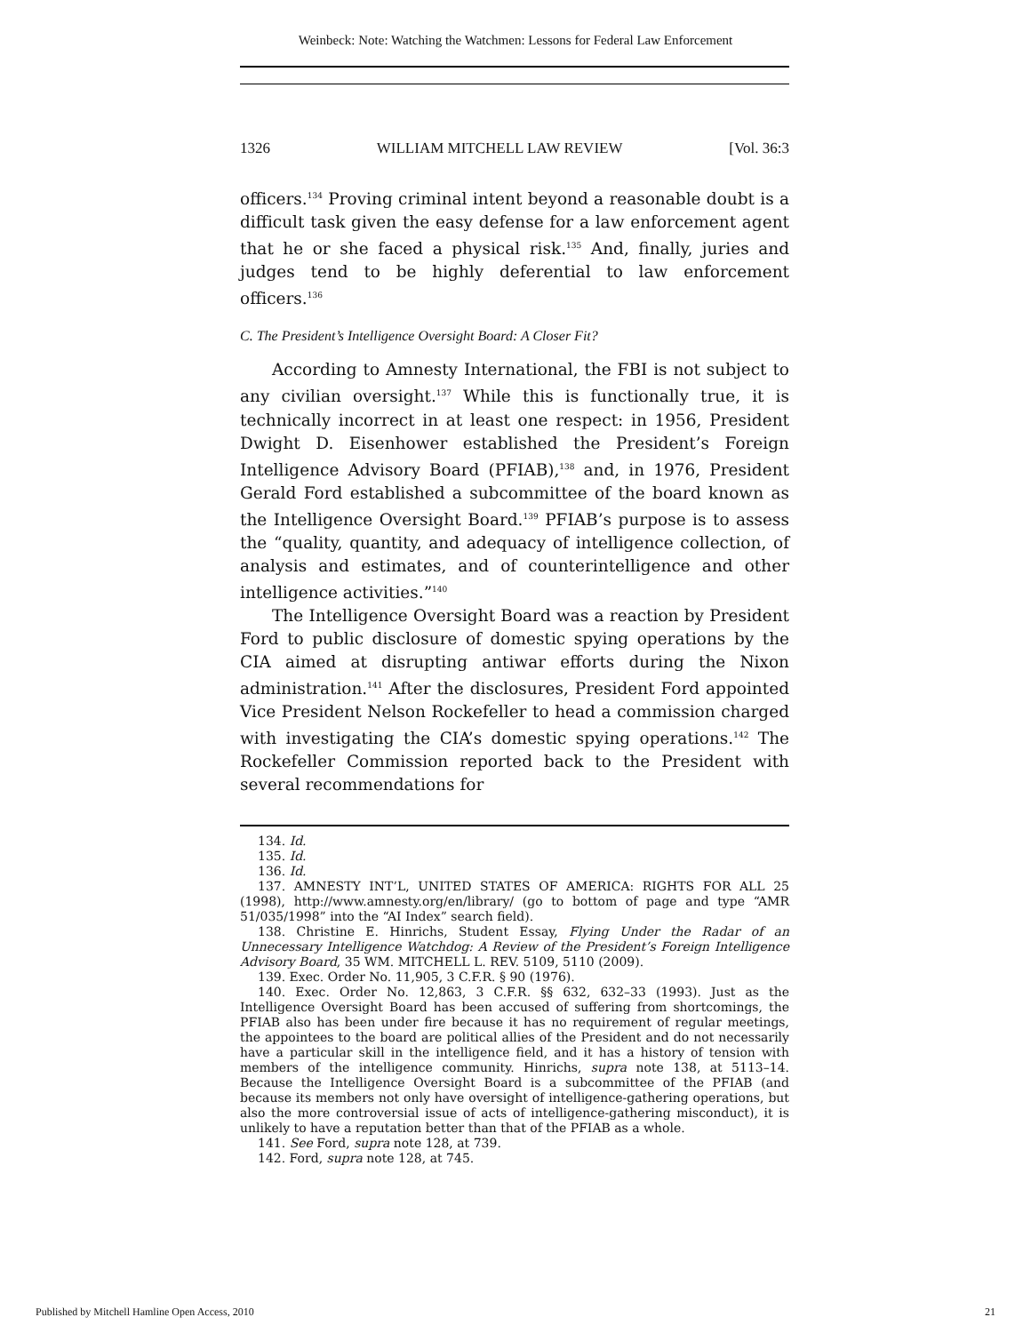Weinbeck: Note: Watching the Watchmen: Lessons for Federal Law Enforcement
1326 WILLIAM MITCHELL LAW REVIEW [Vol. 36:3
officers.<sup>134</sup> Proving criminal intent beyond a reasonable doubt is a difficult task given the easy defense for a law enforcement agent that he or she faced a physical risk.<sup>135</sup> And, finally, juries and judges tend to be highly deferential to law enforcement officers.<sup>136</sup>
C. The President’s Intelligence Oversight Board: A Closer Fit?
According to Amnesty International, the FBI is not subject to any civilian oversight.<sup>137</sup> While this is functionally true, it is technically incorrect in at least one respect: in 1956, President Dwight D. Eisenhower established the President’s Foreign Intelligence Advisory Board (PFIAB),<sup>138</sup> and, in 1976, President Gerald Ford established a subcommittee of the board known as the Intelligence Oversight Board.<sup>139</sup> PFIAB’s purpose is to assess the “quality, quantity, and adequacy of intelligence collection, of analysis and estimates, and of counterintelligence and other intelligence activities.”<sup>140</sup>
The Intelligence Oversight Board was a reaction by President Ford to public disclosure of domestic spying operations by the CIA aimed at disrupting antiwar efforts during the Nixon administration.<sup>141</sup> After the disclosures, President Ford appointed Vice President Nelson Rockefeller to head a commission charged with investigating the CIA’s domestic spying operations.<sup>142</sup> The Rockefeller Commission reported back to the President with several recommendations for
134. Id.
135. Id.
136. Id.
137. AMNESTY INT’L, UNITED STATES OF AMERICA: RIGHTS FOR ALL 25 (1998), http://www.amnesty.org/en/library/ (go to bottom of page and type “AMR 51/035/1998” into the “AI Index” search field).
138. Christine E. Hinrichs, Student Essay, Flying Under the Radar of an Unnecessary Intelligence Watchdog: A Review of the President’s Foreign Intelligence Advisory Board, 35 WM. MITCHELL L. REV. 5109, 5110 (2009).
139. Exec. Order No. 11,905, 3 C.F.R. § 90 (1976).
140. Exec. Order No. 12,863, 3 C.F.R. §§ 632, 632–33 (1993). Just as the Intelligence Oversight Board has been accused of suffering from shortcomings, the PFIAB also has been under fire because it has no requirement of regular meetings, the appointees to the board are political allies of the President and do not necessarily have a particular skill in the intelligence field, and it has a history of tension with members of the intelligence community. Hinrichs, supra note 138, at 5113–14. Because the Intelligence Oversight Board is a subcommittee of the PFIAB (and because its members not only have oversight of intelligence-gathering operations, but also the more controversial issue of acts of intelligence-gathering misconduct), it is unlikely to have a reputation better than that of the PFIAB as a whole.
141. See Ford, supra note 128, at 739.
142. Ford, supra note 128, at 745.
Published by Mitchell Hamline Open Access, 2010 21